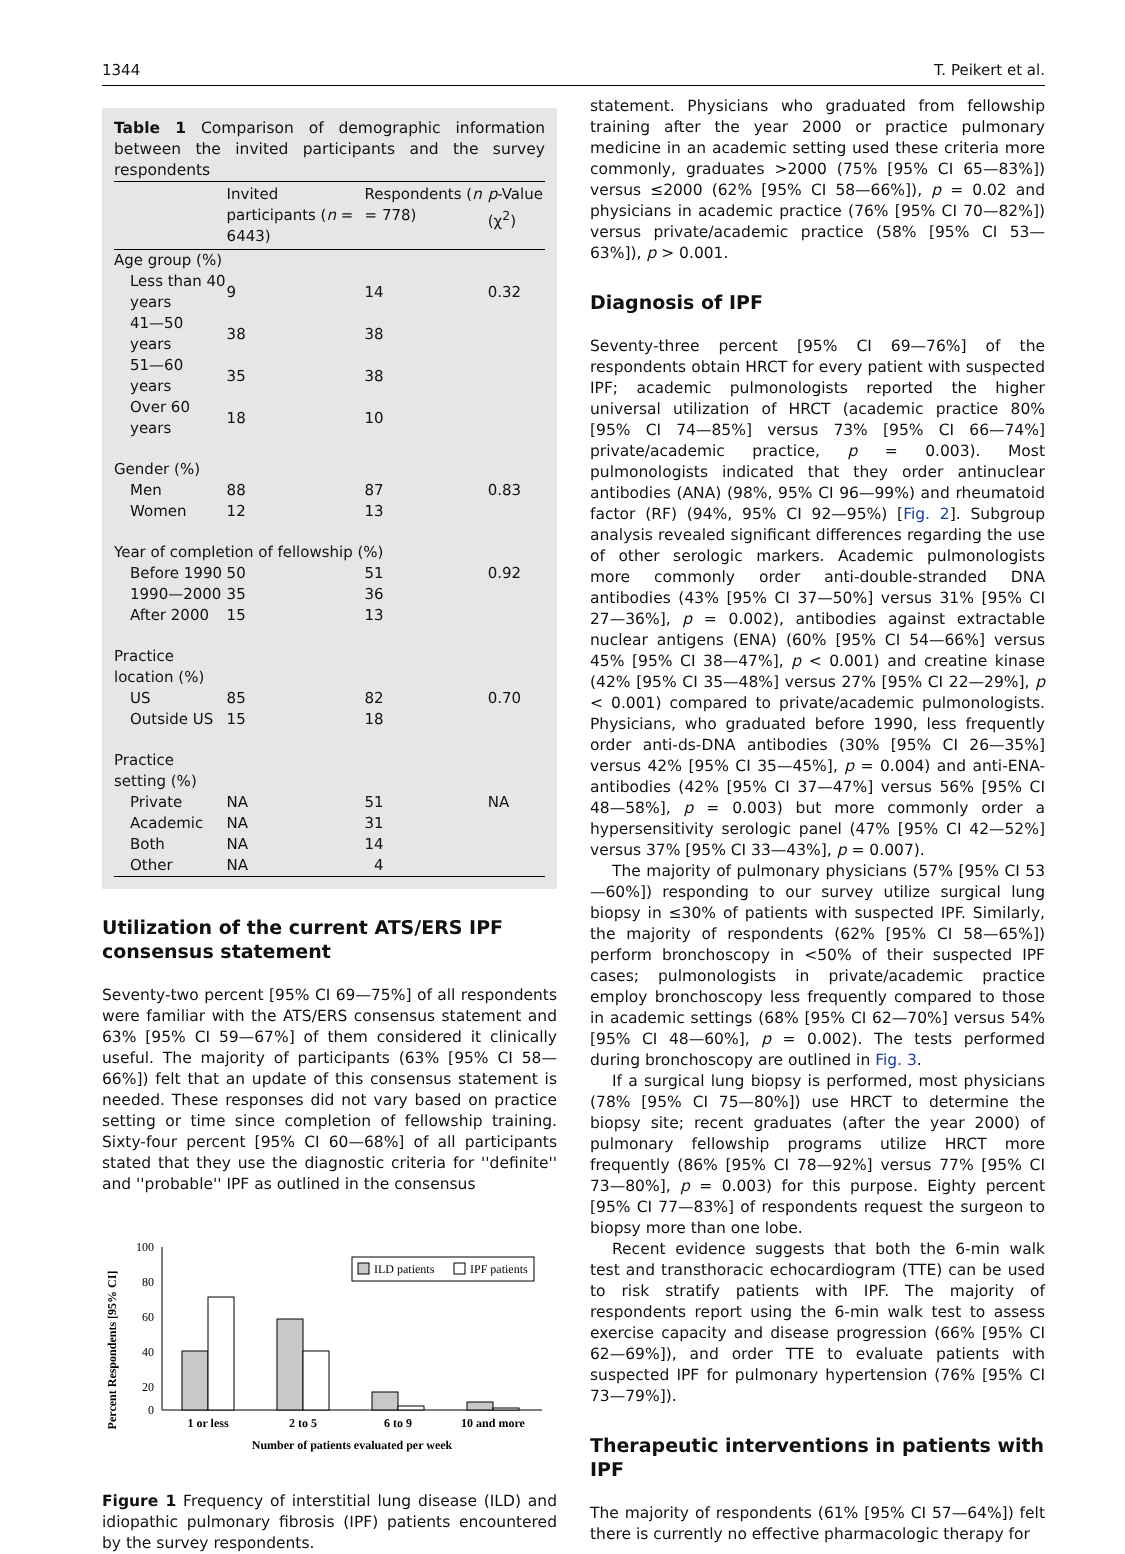1344 T. Peikert et al.
Table 1 Comparison of demographic information between the invited participants and the survey respondents
| | Invited participants ( n = 6443) | Respondents ( n = 778) | p -Value (χ<sup>2</sup>) |
| --- | --- | --- | --- |
| Age group (%) | | | |
| Less than 40 years | 9 | 14 | 0.32 |
| 41—50 years | 38 | 38 | |
| 51—60 years | 35 | 38 | |
| Over 60 years | 18 | 10 | |
| Gender (%) | | | |
| Men | 88 | 87 | 0.83 |
| Women | 12 | 13 | |
| Year of completion of fellowship (%) | | | |
| Before 1990 | 50 | 51 | 0.92 |
| 1990—2000 | 35 | 36 | |
| After 2000 | 15 | 13 | |
| Practice location (%) | | | |
| US | 85 | 82 | 0.70 |
| Outside US | 15 | 18 | |
| Practice setting (%) | | | |
| Private | NA | 51 | NA |
| Academic | NA | 31 | |
| Both | NA | 14 | |
| Other | NA | 4 | |
Utilization of the current ATS/ERS IPF consensus statement
Seventy-two percent [95% CI 69—75%] of all respondents were familiar with the ATS/ERS consensus statement and 63% [95% CI 59—67%] of them considered it clinically useful. The majority of participants (63% [95% CI 58—66%]) felt that an update of this consensus statement is needed. These responses did not vary based on practice setting or time since completion of fellowship training. Sixty-four percent [95% CI 60—68%] of all participants stated that they use the diagnostic criteria for ''definite'' and ''probable'' IPF as outlined in the consensus
Percent Respondents [95% CI]
100
80
60
40
20
0
ILD patients
IPF patients
1 or less
2 to 5
6 to 9
10 and more
Number of patients evaluated per week
Figure 1 Frequency of interstitial lung disease (ILD) and idiopathic pulmonary fibrosis (IPF) patients encountered by the survey respondents.
statement. Physicians who graduated from fellowship training after the year 2000 or practice pulmonary medicine in an academic setting used these criteria more commonly, graduates >2000 (75% [95% CI 65—83%]) versus ≤2000 (62% [95% CI 58—66%]), p = 0.02 and physicians in academic practice (76% [95% CI 70—82%]) versus private/academic practice (58% [95% CI 53—63%]), p > 0.001.
Diagnosis of IPF
Seventy-three percent [95% CI 69—76%] of the respondents obtain HRCT for every patient with suspected IPF; academic pulmonologists reported the higher universal utilization of HRCT (academic practice 80% [95% CI 74—85%] versus 73% [95% CI 66—74%] private/academic practice, p = 0.003). Most pulmonologists indicated that they order antinuclear antibodies (ANA) (98%, 95% CI 96—99%) and rheumatoid factor (RF) (94%, 95% CI 92—95%) [Fig. 2]. Subgroup analysis revealed significant differences regarding the use of other serologic markers. Academic pulmonologists more commonly order anti-double-stranded DNA antibodies (43% [95% CI 37—50%] versus 31% [95% CI 27—36%], p = 0.002), antibodies against extractable nuclear antigens (ENA) (60% [95% CI 54—66%] versus 45% [95% CI 38—47%], p < 0.001) and creatine kinase (42% [95% CI 35—48%] versus 27% [95% CI 22—29%], p < 0.001) compared to private/academic pulmonologists. Physicians, who graduated before 1990, less frequently order anti-ds-DNA antibodies (30% [95% CI 26—35%] versus 42% [95% CI 35—45%], p = 0.004) and anti-ENA-antibodies (42% [95% CI 37—47%] versus 56% [95% CI 48—58%], p = 0.003) but more commonly order a hypersensitivity serologic panel (47% [95% CI 42—52%] versus 37% [95% CI 33—43%], p = 0.007).
The majority of pulmonary physicians (57% [95% CI 53—60%]) responding to our survey utilize surgical lung biopsy in ≤30% of patients with suspected IPF. Similarly, the majority of respondents (62% [95% CI 58—65%]) perform bronchoscopy in <50% of their suspected IPF cases; pulmonologists in private/academic practice employ bronchoscopy less frequently compared to those in academic settings (68% [95% CI 62—70%] versus 54% [95% CI 48—60%], p = 0.002). The tests performed during bronchoscopy are outlined in Fig. 3.
If a surgical lung biopsy is performed, most physicians (78% [95% CI 75—80%]) use HRCT to determine the biopsy site; recent graduates (after the year 2000) of pulmonary fellowship programs utilize HRCT more frequently (86% [95% CI 78—92%] versus 77% [95% CI 73—80%], p = 0.003) for this purpose. Eighty percent [95% CI 77—83%] of respondents request the surgeon to biopsy more than one lobe.
Recent evidence suggests that both the 6-min walk test and transthoracic echocardiogram (TTE) can be used to risk stratify patients with IPF. The majority of respondents report using the 6-min walk test to assess exercise capacity and disease progression (66% [95% CI 62—69%]), and order TTE to evaluate patients with suspected IPF for pulmonary hypertension (76% [95% CI 73—79%]).
Therapeutic interventions in patients with IPF
The majority of respondents (61% [95% CI 57—64%]) felt there is currently no effective pharmacologic therapy for